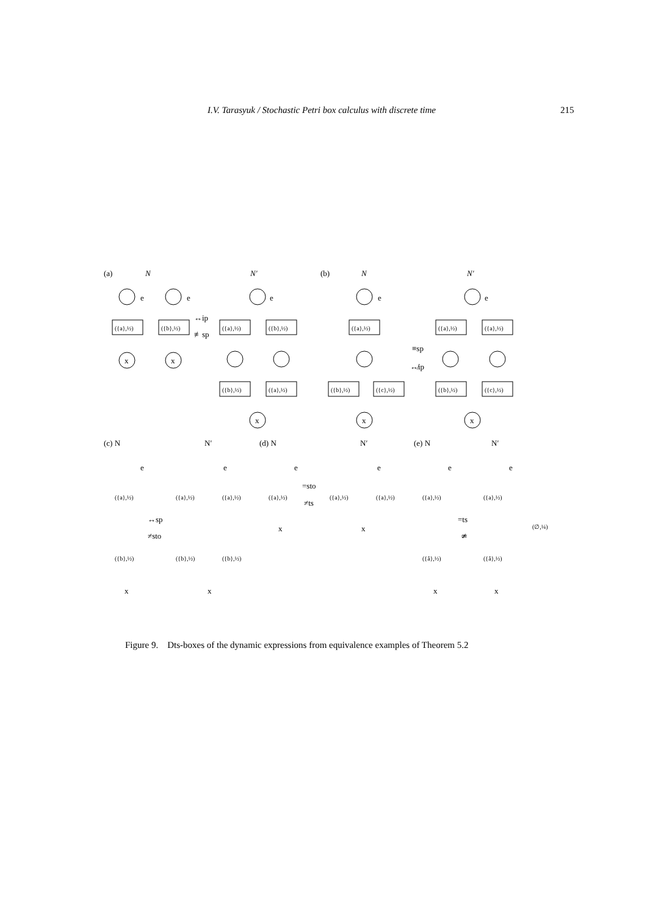I.V. Tarasyuk / Stochastic Petri box calculus with discrete time 215
(a)
N
N′
(b)
N
N′
(c) N
N′
(d) N
N′
(e) N
N′
↔ip
≢sp
≡sp
↮ip
↔sp
≠sto
=sto
≠ts
=ts
≄
({a},½)
({b},½)
({a},½)
({b},½)
({b},½)
({a},½)
({a},½)
({b},½)
({c},½)
({a},½)
({a},½)
({b},½)
({c},½)
({a},½)
({b},½)
({a},½)
({a},½)
({b},½)
({b},½)
({a},½)
({a},½)
({a},½)
({a},½)
({â},½)
({a},½)
({â},½)
(∅,¼)
e
e
e
e
e
x
x
x
x
x
e
e
e
e
e
e
x
x
x
x
x
x
Figure 9. Dts-boxes of the dynamic expressions from equivalence examples of Theorem 5.2